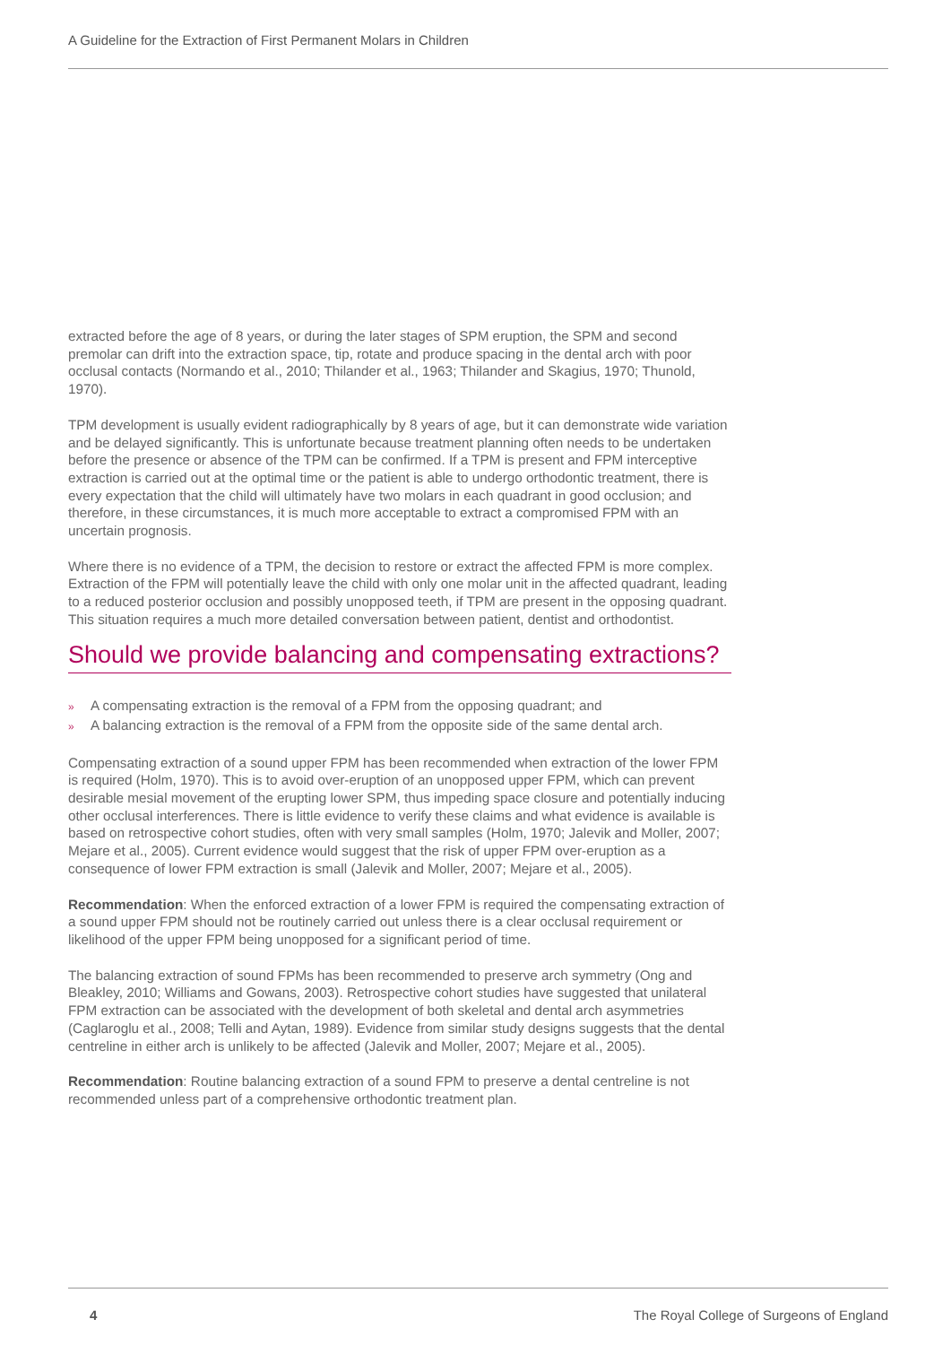A Guideline for the Extraction of First Permanent Molars in Children
extracted before the age of 8 years, or during the later stages of SPM eruption, the SPM and second premolar can drift into the extraction space, tip, rotate and produce spacing in the dental arch with poor occlusal contacts (Normando et al., 2010; Thilander et al., 1963; Thilander and Skagius, 1970; Thunold, 1970).
TPM development is usually evident radiographically by 8 years of age, but it can demonstrate wide variation and be delayed significantly. This is unfortunate because treatment planning often needs to be undertaken before the presence or absence of the TPM can be confirmed. If a TPM is present and FPM interceptive extraction is carried out at the optimal time or the patient is able to undergo orthodontic treatment, there is every expectation that the child will ultimately have two molars in each quadrant in good occlusion; and therefore, in these circumstances, it is much more acceptable to extract a compromised FPM with an uncertain prognosis.
Where there is no evidence of a TPM, the decision to restore or extract the affected FPM is more complex. Extraction of the FPM will potentially leave the child with only one molar unit in the affected quadrant, leading to a reduced posterior occlusion and possibly unopposed teeth, if TPM are present in the opposing quadrant. This situation requires a much more detailed conversation between patient, dentist and orthodontist.
Should we provide balancing and compensating extractions?
» A compensating extraction is the removal of a FPM from the opposing quadrant; and
» A balancing extraction is the removal of a FPM from the opposite side of the same dental arch.
Compensating extraction of a sound upper FPM has been recommended when extraction of the lower FPM is required (Holm, 1970). This is to avoid over-eruption of an unopposed upper FPM, which can prevent desirable mesial movement of the erupting lower SPM, thus impeding space closure and potentially inducing other occlusal interferences. There is little evidence to verify these claims and what evidence is available is based on retrospective cohort studies, often with very small samples (Holm, 1970; Jalevik and Moller, 2007; Mejare et al., 2005). Current evidence would suggest that the risk of upper FPM over-eruption as a consequence of lower FPM extraction is small (Jalevik and Moller, 2007; Mejare et al., 2005).
Recommendation: When the enforced extraction of a lower FPM is required the compensating extraction of a sound upper FPM should not be routinely carried out unless there is a clear occlusal requirement or likelihood of the upper FPM being unopposed for a significant period of time.
The balancing extraction of sound FPMs has been recommended to preserve arch symmetry (Ong and Bleakley, 2010; Williams and Gowans, 2003). Retrospective cohort studies have suggested that unilateral FPM extraction can be associated with the development of both skeletal and dental arch asymmetries (Caglaroglu et al., 2008; Telli and Aytan, 1989). Evidence from similar study designs suggests that the dental centreline in either arch is unlikely to be affected (Jalevik and Moller, 2007; Mejare et al., 2005).
Recommendation: Routine balancing extraction of a sound FPM to preserve a dental centreline is not recommended unless part of a comprehensive orthodontic treatment plan.
4 The Royal College of Surgeons of England